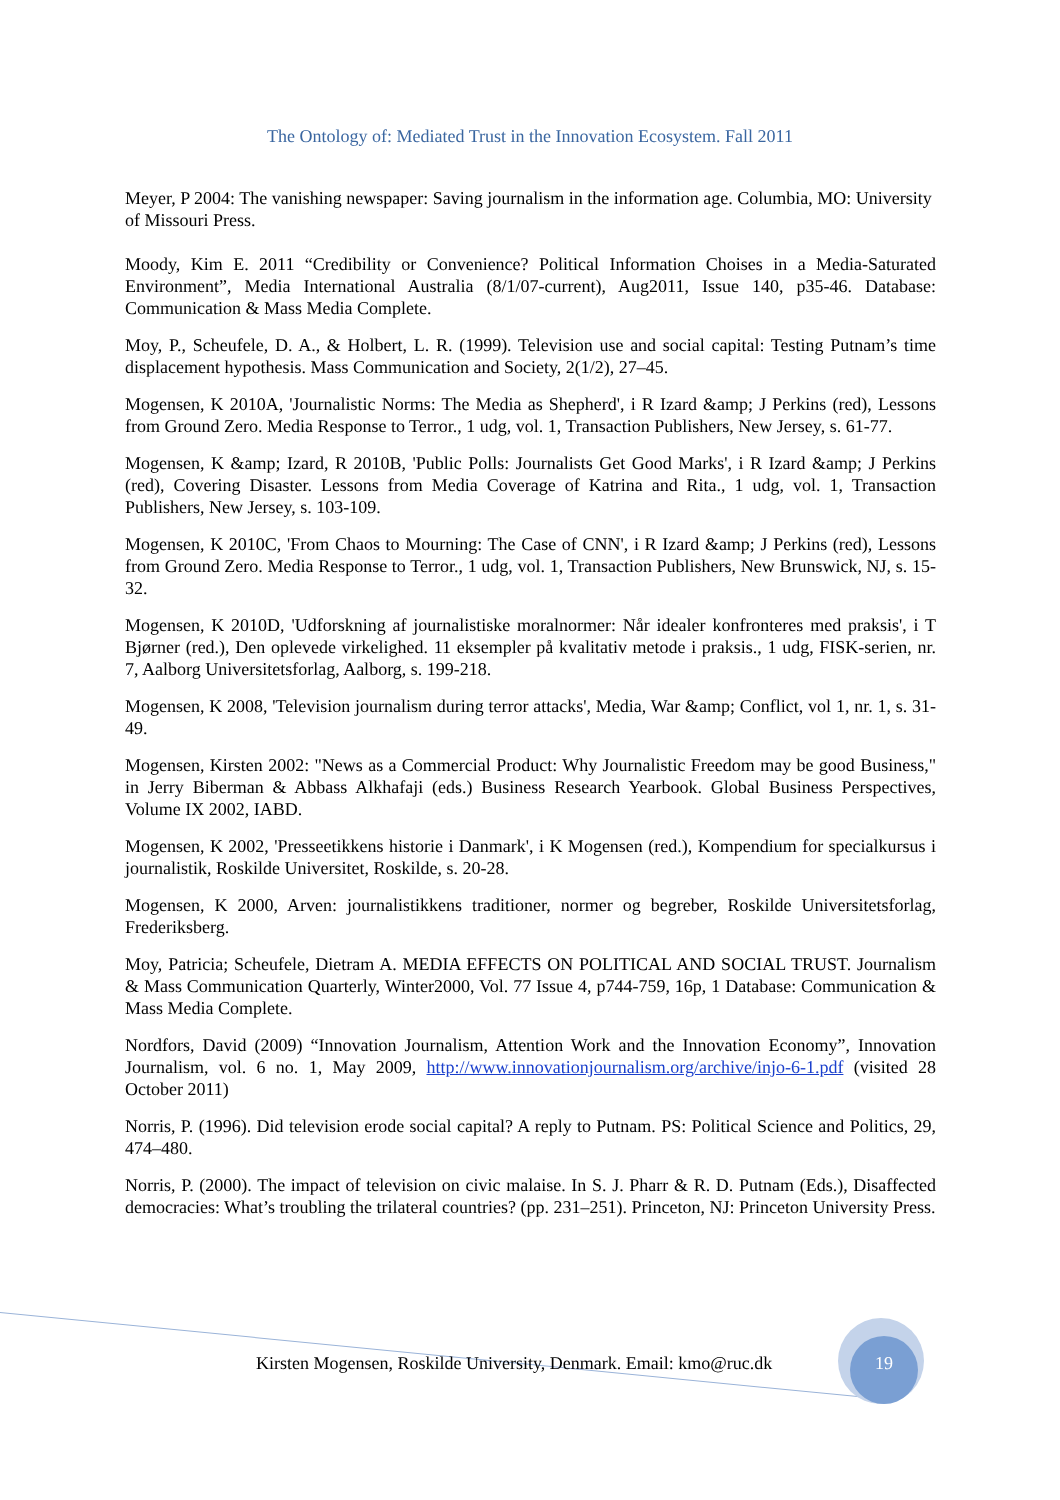The Ontology of: Mediated Trust in the Innovation Ecosystem. Fall 2011
Meyer, P 2004: The vanishing newspaper: Saving journalism in the information age. Columbia, MO: University of Missouri Press.
Moody, Kim E. 2011 “Credibility or Convenience? Political Information Choises in a Media-Saturated Environment”, Media International Australia (8/1/07-current), Aug2011, Issue 140, p35-46. Database: Communication & Mass Media Complete.
Moy, P., Scheufele, D. A., & Holbert, L. R. (1999). Television use and social capital: Testing Putnam’s time displacement hypothesis. Mass Communication and Society, 2(1/2), 27–45.
Mogensen, K 2010A, 'Journalistic Norms: The Media as Shepherd', i R Izard &amp; J Perkins (red), Lessons from Ground Zero. Media Response to Terror., 1 udg, vol. 1, Transaction Publishers, New Jersey, s. 61-77.
Mogensen, K &amp; Izard, R 2010B, 'Public Polls: Journalists Get Good Marks', i R Izard &amp; J Perkins (red), Covering Disaster. Lessons from Media Coverage of Katrina and Rita., 1 udg, vol. 1, Transaction Publishers, New Jersey, s. 103-109.
Mogensen, K 2010C, 'From Chaos to Mourning: The Case of CNN', i R Izard &amp; J Perkins (red), Lessons from Ground Zero. Media Response to Terror., 1 udg, vol. 1, Transaction Publishers, New Brunswick, NJ, s. 15-32.
Mogensen, K 2010D, 'Udforskning af journalistiske moralnormer: Når idealer konfronteres med praksis', i T Bjørner (red.), Den oplevede virkelighed. 11 eksempler på kvalitativ metode i praksis., 1 udg, FISK-serien, nr. 7, Aalborg Universitetsforlag, Aalborg, s. 199-218.
Mogensen, K 2008, 'Television journalism during terror attacks', Media, War &amp; Conflict, vol 1, nr. 1, s. 31-49.
Mogensen, Kirsten 2002: "News as a Commercial Product: Why Journalistic Freedom may be good Business," in Jerry Biberman & Abbass Alkhafaji (eds.) Business Research Yearbook. Global Business Perspectives, Volume IX 2002, IABD.
Mogensen, K 2002, 'Presseetikkens historie i Danmark', i K Mogensen (red.), Kompendium for specialkursus i journalistik, Roskilde Universitet, Roskilde, s. 20-28.
Mogensen, K 2000, Arven: journalistikkens traditioner, normer og begreber, Roskilde Universitetsforlag, Frederiksberg.
Moy, Patricia; Scheufele, Dietram A. MEDIA EFFECTS ON POLITICAL AND SOCIAL TRUST. Journalism & Mass Communication Quarterly, Winter2000, Vol. 77 Issue 4, p744-759, 16p, 1 Database: Communication & Mass Media Complete.
Nordfors, David (2009) “Innovation Journalism, Attention Work and the Innovation Economy”, Innovation Journalism, vol. 6 no. 1, May 2009, http://www.innovationjournalism.org/archive/injo-6-1.pdf (visited 28 October 2011)
Norris, P. (1996). Did television erode social capital? A reply to Putnam. PS: Political Science and Politics, 29, 474–480.
Norris, P. (2000). The impact of television on civic malaise. In S. J. Pharr & R. D. Putnam (Eds.), Disaffected democracies: What’s troubling the trilateral countries? (pp. 231–251). Princeton, NJ: Princeton University Press.
Kirsten Mogensen, Roskilde University, Denmark. Email: kmo@ruc.dk 19